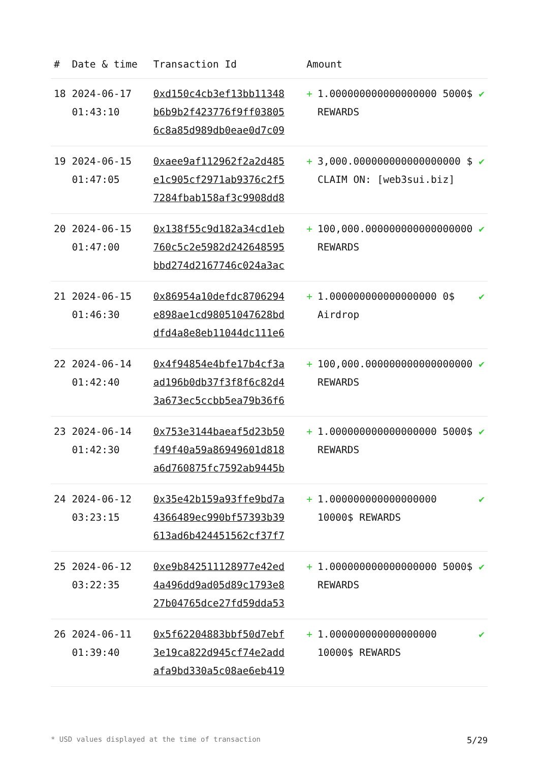| # | Date & time | Transaction Id | Amount | |
| --- | --- | --- | --- | --- |
| 18 | 2024-06-17 01:43:10 | 0xd150c4cb3ef13bb11348b6b9b2f423776f9ff038056c8a85d989db0eae0d7c09 | + 1.000000000000000000 5000$ REWARDS | ✔ |
| 19 | 2024-06-15 01:47:05 | 0xaee9af112962f2a2d485e1c905cf2971ab9376c2f57284fbab158af3c9908dd8 | + 3,000.000000000000000000 $ CLAIM ON: [web3sui.biz] | ✔ |
| 20 | 2024-06-15 01:47:00 | 0x138f55c9d182a34cd1eb760c5c2e5982d242648595bbd274d2167746c024a3ac | + 100,000.000000000000000000 REWARDS | ✔ |
| 21 | 2024-06-15 01:46:30 | 0x86954a10defdc8706294e898ae1cd98051047628bddfd4a8e8eb11044dc111e6 | + 1.000000000000000000 0$ Airdrop | ✔ |
| 22 | 2024-06-14 01:42:40 | 0x4f94854e4bfe17b4cf3aad196b0db37f3f8f6c82d43a673ec5ccbb5ea79b36f6 | + 100,000.000000000000000000 REWARDS | ✔ |
| 23 | 2024-06-14 01:42:30 | 0x753e3144baeaf5d23b50f49f40a59a86949601d818a6d760875fc7592ab9445b | + 1.000000000000000000 5000$ REWARDS | ✔ |
| 24 | 2024-06-12 03:23:15 | 0x35e42b159a93ffe9bd7a4366489ec990bf57393b39613ad6b424451562cf37f7 | + 1.000000000000000000 10000$ REWARDS | ✔ |
| 25 | 2024-06-12 03:22:35 | 0xe9b842511128977e42ed4a496dd9ad05d89c1793e827b04765dce27fd59dda53 | + 1.000000000000000000 5000$ REWARDS | ✔ |
| 26 | 2024-06-11 01:39:40 | 0x5f62204883bbf50d7ebf3e19ca822d945cf74e2addafa9bd330a5c08ae6eb419 | + 1.000000000000000000 10000$ REWARDS | ✔ |
* USD values displayed at the time of transaction 5/29